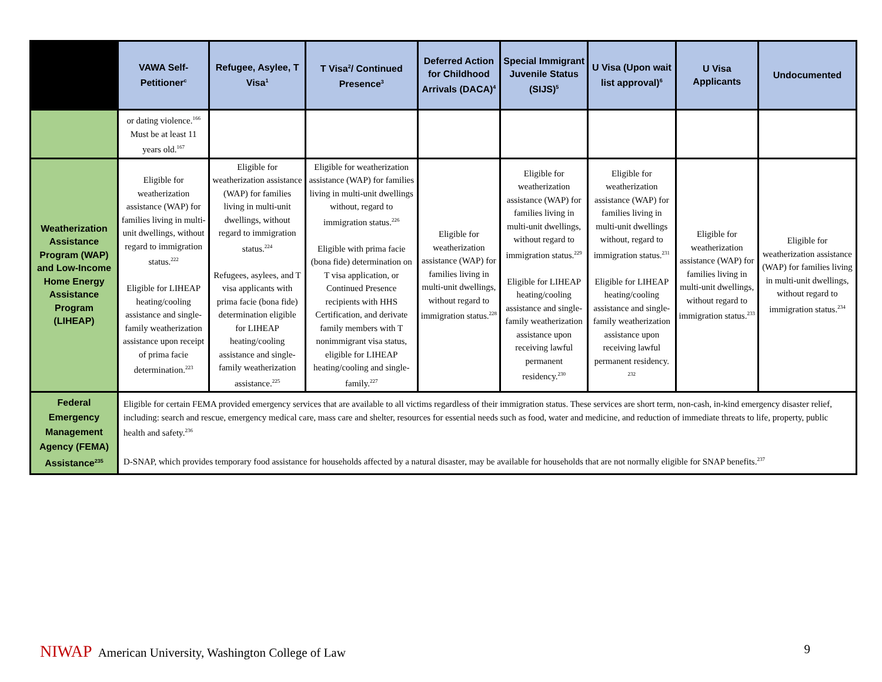| | VAWA Self-Petitioner<sup>c</sup> | Refugee, Asylee, T Visa<sup>1</sup> | T Visa<sup>2</sup>/ Continued Presence<sup>3</sup> | Deferred Action for Childhood Arrivals (DACA)<sup>4</sup> | Special Immigrant Juvenile Status (SIJS)<sup>5</sup> | U Visa (Upon wait list approval)<sup>6</sup> | U Visa Applicants | Undocumented |
| --- | --- | --- | --- | --- | --- | --- | --- | --- |
| | or dating violence.<sup>166</sup> Must be at least 11 years old.<sup>167</sup> | | | | | | | |
| Weatherization Assistance Program (WAP) and Low-Income Home Energy Assistance Program (LIHEAP) | Eligible for weatherization assistance (WAP) for families living in multi-unit dwellings, without regard to immigration status.<sup>222</sup> Eligible for LIHEAP heating/cooling assistance and single-family weatherization assistance upon receipt of prima facie determination.<sup>223</sup> | Eligible for weatherization assistance (WAP) for families living in multi-unit dwellings, without regard to immigration status.<sup>224</sup> Refugees, asylees, and T visa applicants with prima facie (bona fide) determination eligible for LIHEAP heating/cooling assistance and single-family weatherization assistance.<sup>225</sup> | Eligible for weatherization assistance (WAP) for families living in multi-unit dwellings without, regard to immigration status.<sup>226</sup> Eligible with prima facie (bona fide) determination on T visa application, or Continued Presence recipients with HHS Certification, and derivate family members with T nonimmigrant visa status, eligible for LIHEAP heating/cooling and single-family.<sup>227</sup> | Eligible for weatherization assistance (WAP) for families living in multi-unit dwellings, without regard to immigration status.<sup>228</sup> | Eligible for weatherization assistance (WAP) for families living in multi-unit dwellings, without regard to immigration status.<sup>229</sup> Eligible for LIHEAP heating/cooling assistance and single-family weatherization assistance upon receiving lawful permanent residency.<sup>230</sup> | Eligible for weatherization assistance (WAP) for families living in multi-unit dwellings without, regard to immigration status.<sup>231</sup> Eligible for LIHEAP heating/cooling assistance and single-family weatherization assistance upon receiving lawful permanent residency. <sup>232</sup> | Eligible for weatherization assistance (WAP) for families living in multi-unit dwellings, without regard to immigration status.<sup>233</sup> | Eligible for weatherization assistance (WAP) for families living in multi-unit dwellings, without regard to immigration status.<sup>234</sup> |
| Federal Emergency Management Agency (FEMA) Assistance<sup>235</sup> | Eligible for certain FEMA provided emergency services that are available to all victims regardless of their immigration status. These services are short term, non-cash, in-kind emergency disaster relief, including: search and rescue, emergency medical care, mass care and shelter, resources for essential needs such as food, water and medicine, and reduction of immediate threats to life, property, public health and safety.<sup>236</sup> D-SNAP, which provides temporary food assistance for households affected by a natural disaster, may be available for households that are not normally eligible for SNAP benefits.<sup>237</sup> | | | | | | | |
NIWAP American University, Washington College of Law
9